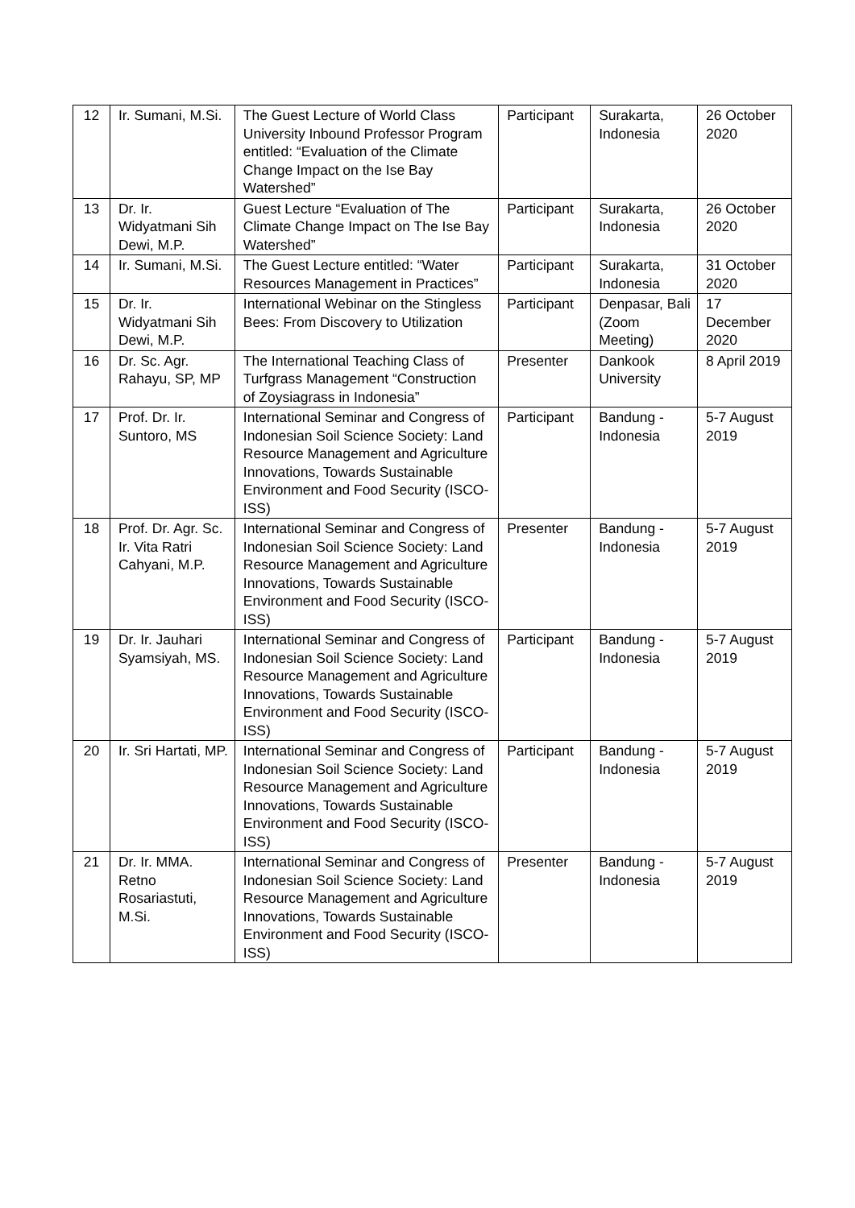| 12 | Ir. Sumani, M.Si. | The Guest Lecture of World Class University Inbound Professor Program entitled: “Evaluation of the Climate Change Impact on the Ise Bay Watershed” | Participant | Surakarta, Indonesia | 26 October 2020 |
| 13 | Dr. Ir. Widyatmani Sih Dewi, M.P. | Guest Lecture “Evaluation of The Climate Change Impact on The Ise Bay Watershed” | Participant | Surakarta, Indonesia | 26 October 2020 |
| 14 | Ir. Sumani, M.Si. | The Guest Lecture entitled: “Water Resources Management in Practices” | Participant | Surakarta, Indonesia | 31 October 2020 |
| 15 | Dr. Ir. Widyatmani Sih Dewi, M.P. | International Webinar on the Stingless Bees: From Discovery to Utilization | Participant | Denpasar, Bali (Zoom Meeting) | 17 December 2020 |
| 16 | Dr. Sc. Agr. Rahayu, SP, MP | The International Teaching Class of Turfgrass Management “Construction of Zoysiagrass in Indonesia” | Presenter | Dankook University | 8 April 2019 |
| 17 | Prof. Dr. Ir. Suntoro, MS | International Seminar and Congress of Indonesian Soil Science Society: Land Resource Management and Agriculture Innovations, Towards Sustainable Environment and Food Security (ISCO-ISS) | Participant | Bandung - Indonesia | 5-7 August 2019 |
| 18 | Prof. Dr. Agr. Sc. Ir. Vita Ratri Cahyani, M.P. | International Seminar and Congress of Indonesian Soil Science Society: Land Resource Management and Agriculture Innovations, Towards Sustainable Environment and Food Security (ISCO-ISS) | Presenter | Bandung - Indonesia | 5-7 August 2019 |
| 19 | Dr. Ir. Jauhari Syamsiyah, MS. | International Seminar and Congress of Indonesian Soil Science Society: Land Resource Management and Agriculture Innovations, Towards Sustainable Environment and Food Security (ISCO-ISS) | Participant | Bandung - Indonesia | 5-7 August 2019 |
| 20 | Ir. Sri Hartati, MP. | International Seminar and Congress of Indonesian Soil Science Society: Land Resource Management and Agriculture Innovations, Towards Sustainable Environment and Food Security (ISCO-ISS) | Participant | Bandung - Indonesia | 5-7 August 2019 |
| 21 | Dr. Ir. MMA. Retno Rosariastuti, M.Si. | International Seminar and Congress of Indonesian Soil Science Society: Land Resource Management and Agriculture Innovations, Towards Sustainable Environment and Food Security (ISCO-ISS) | Presenter | Bandung - Indonesia | 5-7 August 2019 |